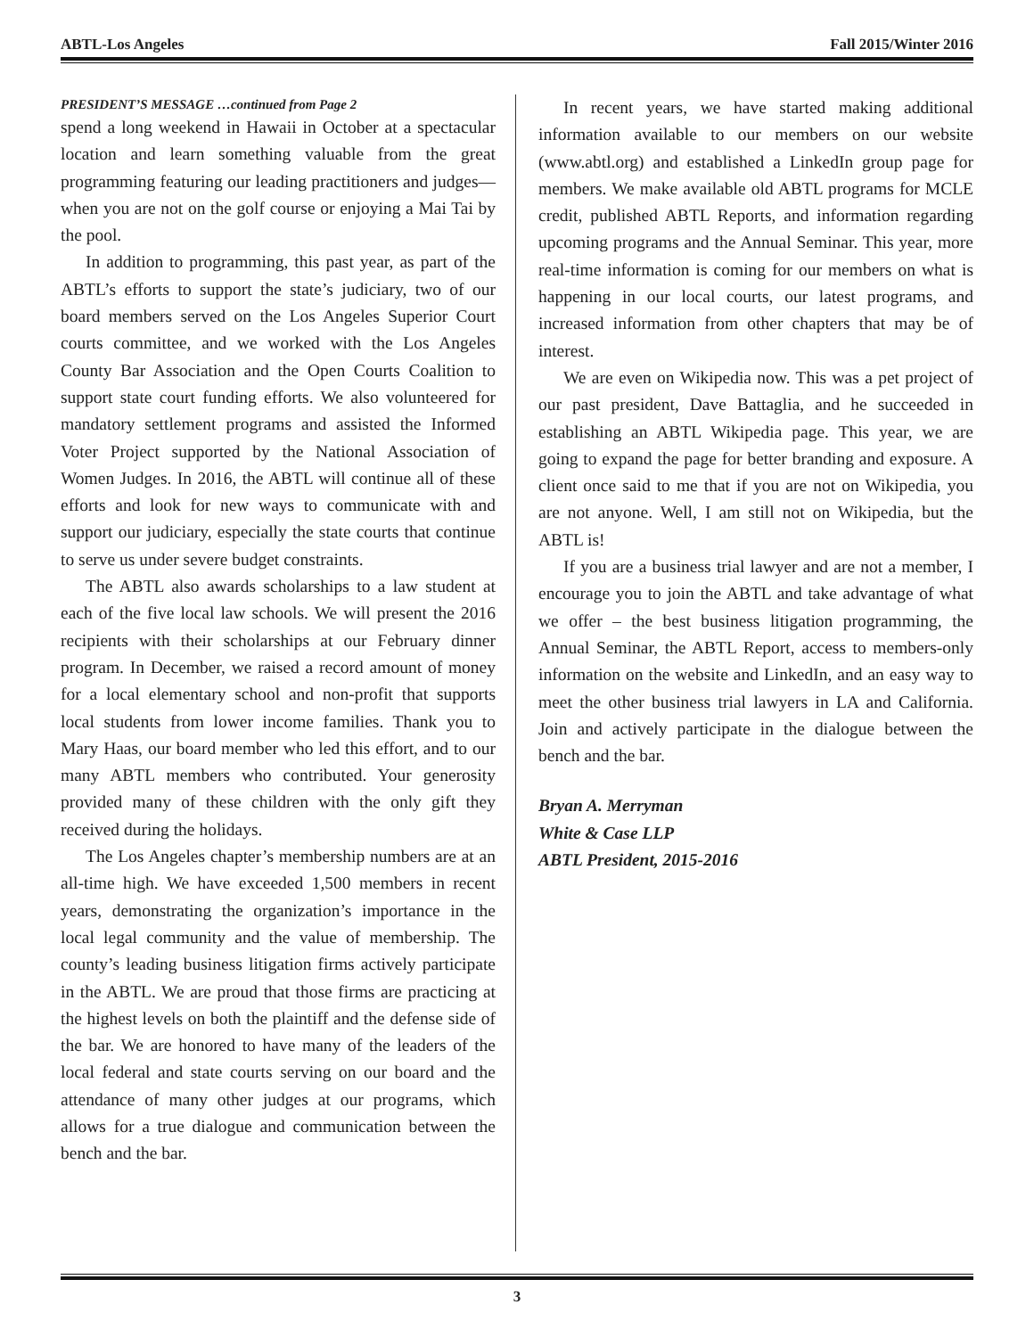ABTL-Los Angeles Fall 2015/Winter 2016
PRESIDENT’S MESSAGE …continued from Page 2
spend a long weekend in Hawaii in October at a spectacular location and learn something valuable from the great programming featuring our leading practitioners and judges—when you are not on the golf course or enjoying a Mai Tai by the pool.
In addition to programming, this past year, as part of the ABTL’s efforts to support the state’s judiciary, two of our board members served on the Los Angeles Superior Court courts committee, and we worked with the Los Angeles County Bar Association and the Open Courts Coalition to support state court funding efforts. We also volunteered for mandatory settlement programs and assisted the Informed Voter Project supported by the National Association of Women Judges. In 2016, the ABTL will continue all of these efforts and look for new ways to communicate with and support our judiciary, especially the state courts that continue to serve us under severe budget constraints.
The ABTL also awards scholarships to a law student at each of the five local law schools. We will present the 2016 recipients with their scholarships at our February dinner program. In December, we raised a record amount of money for a local elementary school and non-profit that supports local students from lower income families. Thank you to Mary Haas, our board member who led this effort, and to our many ABTL members who contributed. Your generosity provided many of these children with the only gift they received during the holidays.
The Los Angeles chapter’s membership numbers are at an all-time high. We have exceeded 1,500 members in recent years, demonstrating the organization’s importance in the local legal community and the value of membership. The county’s leading business litigation firms actively participate in the ABTL. We are proud that those firms are practicing at the highest levels on both the plaintiff and the defense side of the bar. We are honored to have many of the leaders of the local federal and state courts serving on our board and the attendance of many other judges at our programs, which allows for a true dialogue and communication between the bench and the bar.
In recent years, we have started making additional information available to our members on our website (www.abtl.org) and established a LinkedIn group page for members. We make available old ABTL programs for MCLE credit, published ABTL Reports, and information regarding upcoming programs and the Annual Seminar. This year, more real-time information is coming for our members on what is happening in our local courts, our latest programs, and increased information from other chapters that may be of interest.
We are even on Wikipedia now. This was a pet project of our past president, Dave Battaglia, and he succeeded in establishing an ABTL Wikipedia page. This year, we are going to expand the page for better branding and exposure. A client once said to me that if you are not on Wikipedia, you are not anyone. Well, I am still not on Wikipedia, but the ABTL is!
If you are a business trial lawyer and are not a member, I encourage you to join the ABTL and take advantage of what we offer – the best business litigation programming, the Annual Seminar, the ABTL Report, access to members-only information on the website and LinkedIn, and an easy way to meet the other business trial lawyers in LA and California. Join and actively participate in the dialogue between the bench and the bar.
Bryan A. Merryman
White & Case LLP
ABTL President, 2015-2016
3